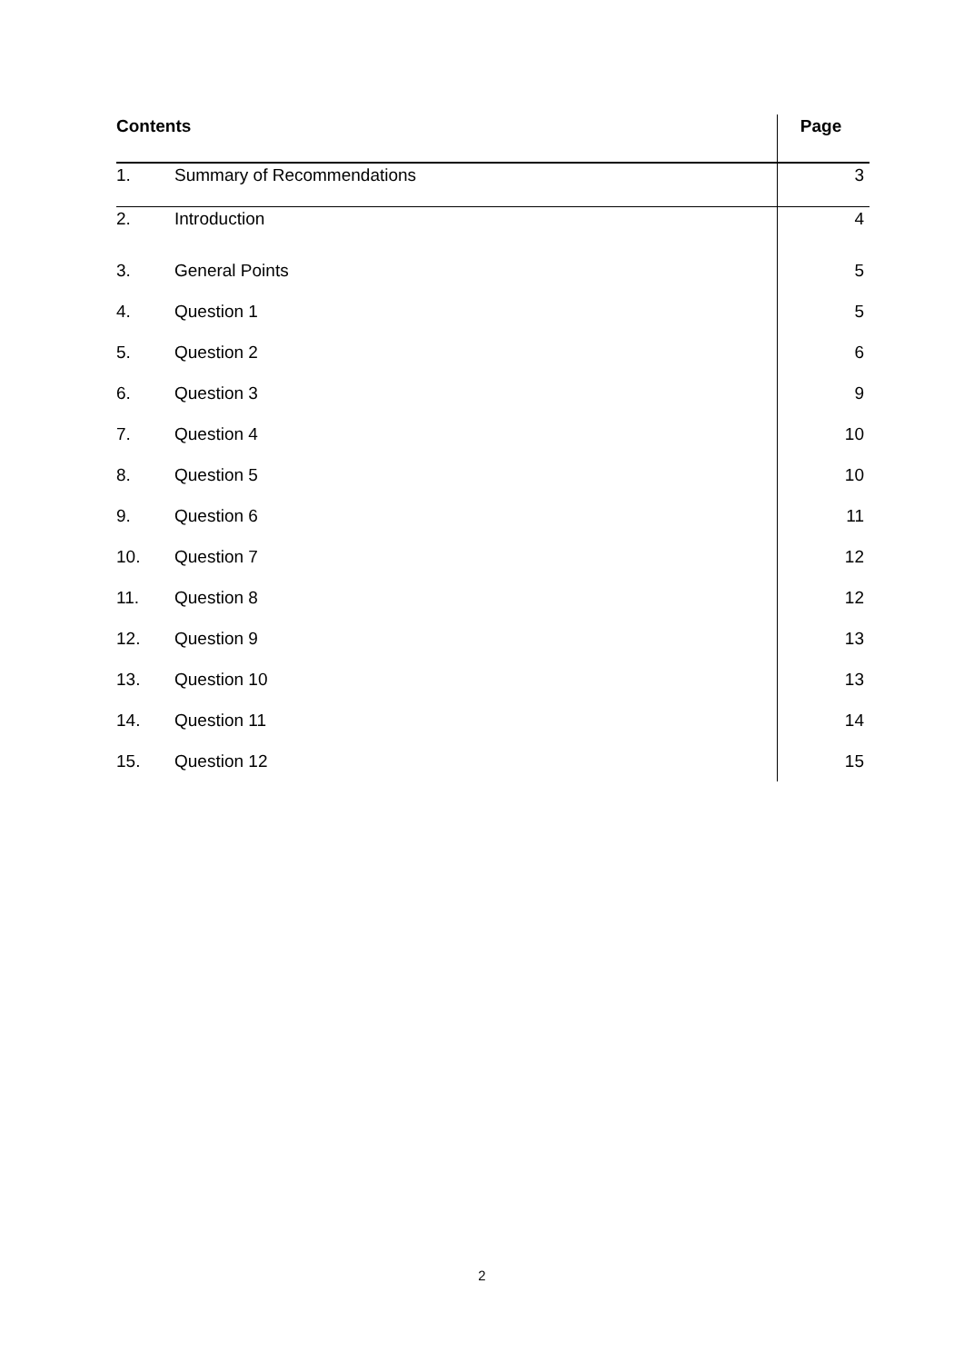| Contents | | Page |
| --- | --- | --- |
| 1. | Summary of Recommendations | 3 |
| 2. | Introduction | 4 |
| 3. | General Points | 5 |
| 4. | Question 1 | 5 |
| 5. | Question 2 | 6 |
| 6. | Question 3 | 9 |
| 7. | Question 4 | 10 |
| 8. | Question 5 | 10 |
| 9. | Question 6 | 11 |
| 10. | Question 7 | 12 |
| 11. | Question 8 | 12 |
| 12. | Question 9 | 13 |
| 13. | Question 10 | 13 |
| 14. | Question 11 | 14 |
| 15. | Question 12 | 15 |
2